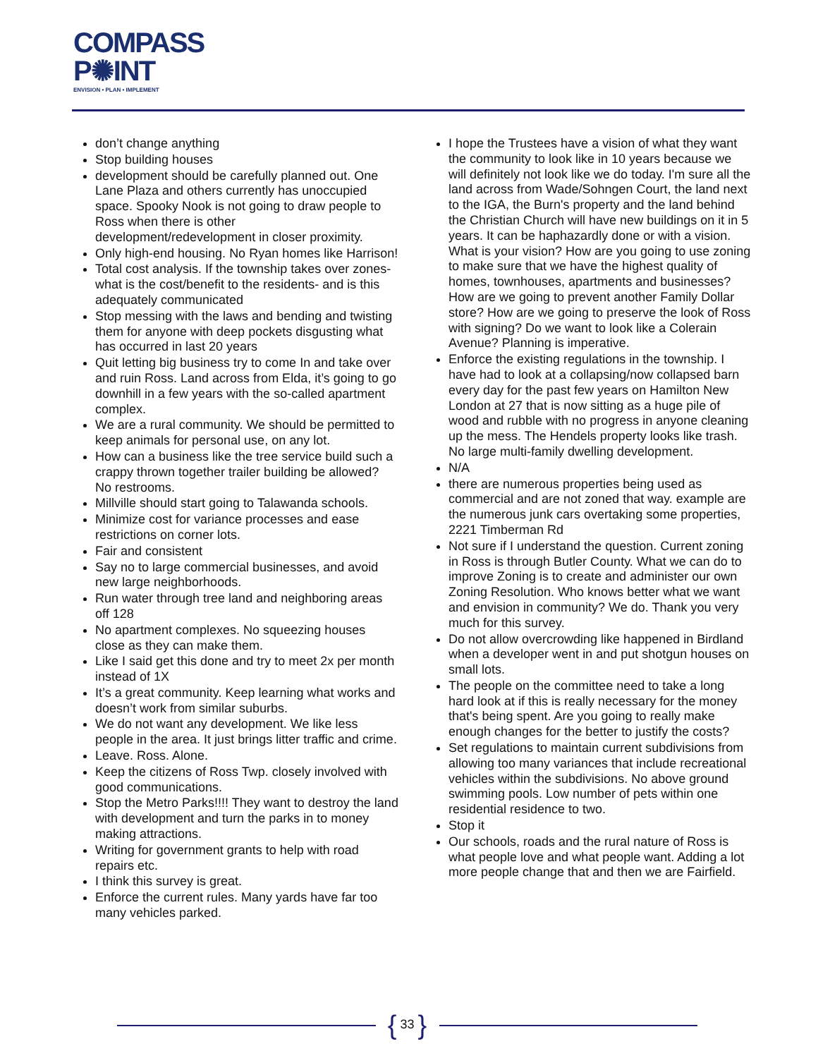COMPASS
P✺INT
ENVISION • PLAN • IMPLEMENT
don’t change anything
Stop building houses
development should be carefully planned out. One Lane Plaza and others currently has unoccupied space. Spooky Nook is not going to draw people to Ross when there is other development/redevelopment in closer proximity.
Only high-end housing. No Ryan homes like Harrison!
Total cost analysis. If the township takes over zones- what is the cost/benefit to the residents- and is this adequately communicated
Stop messing with the laws and bending and twisting them for anyone with deep pockets disgusting what has occurred in last 20 years
Quit letting big business try to come In and take over and ruin Ross. Land across from Elda, it’s going to go downhill in a few years with the so-called apartment complex.
We are a rural community. We should be permitted to keep animals for personal use, on any lot.
How can a business like the tree service build such a crappy thrown together trailer building be allowed? No restrooms.
Millville should start going to Talawanda schools.
Minimize cost for variance processes and ease restrictions on corner lots.
Fair and consistent
Say no to large commercial businesses, and avoid new large neighborhoods.
Run water through tree land and neighboring areas off 128
No apartment complexes. No squeezing houses close as they can make them.
Like I said get this done and try to meet 2x per month instead of 1X
It’s a great community. Keep learning what works and doesn’t work from similar suburbs.
We do not want any development. We like less people in the area. It just brings litter traffic and crime.
Leave. Ross. Alone.
Keep the citizens of Ross Twp. closely involved with good communications.
Stop the Metro Parks!!!! They want to destroy the land with development and turn the parks in to money making attractions.
Writing for government grants to help with road repairs etc.
I think this survey is great.
Enforce the current rules. Many yards have far too many vehicles parked.
I hope the Trustees have a vision of what they want the community to look like in 10 years because we will definitely not look like we do today. I'm sure all the land across from Wade/Sohngen Court, the land next to the IGA, the Burn's property and the land behind the Christian Church will have new buildings on it in 5 years. It can be haphazardly done or with a vision. What is your vision? How are you going to use zoning to make sure that we have the highest quality of homes, townhouses, apartments and businesses? How are we going to prevent another Family Dollar store? How are we going to preserve the look of Ross with signing? Do we want to look like a Colerain Avenue? Planning is imperative.
Enforce the existing regulations in the township. I have had to look at a collapsing/now collapsed barn every day for the past few years on Hamilton New London at 27 that is now sitting as a huge pile of wood and rubble with no progress in anyone cleaning up the mess. The Hendels property looks like trash. No large multi-family dwelling development.
N/A
there are numerous properties being used as commercial and are not zoned that way. example are the numerous junk cars overtaking some properties, 2221 Timberman Rd
Not sure if I understand the question. Current zoning in Ross is through Butler County. What we can do to improve Zoning is to create and administer our own Zoning Resolution. Who knows better what we want and envision in community? We do. Thank you very much for this survey.
Do not allow overcrowding like happened in Birdland when a developer went in and put shotgun houses on small lots.
The people on the committee need to take a long hard look at if this is really necessary for the money that's being spent. Are you going to really make enough changes for the better to justify the costs?
Set regulations to maintain current subdivisions from allowing too many variances that include recreational vehicles within the subdivisions. No above ground swimming pools. Low number of pets within one residential residence to two.
Stop it
Our schools, roads and the rural nature of Ross is what people love and what people want. Adding a lot more people change that and then we are Fairfield.
{ 33 }